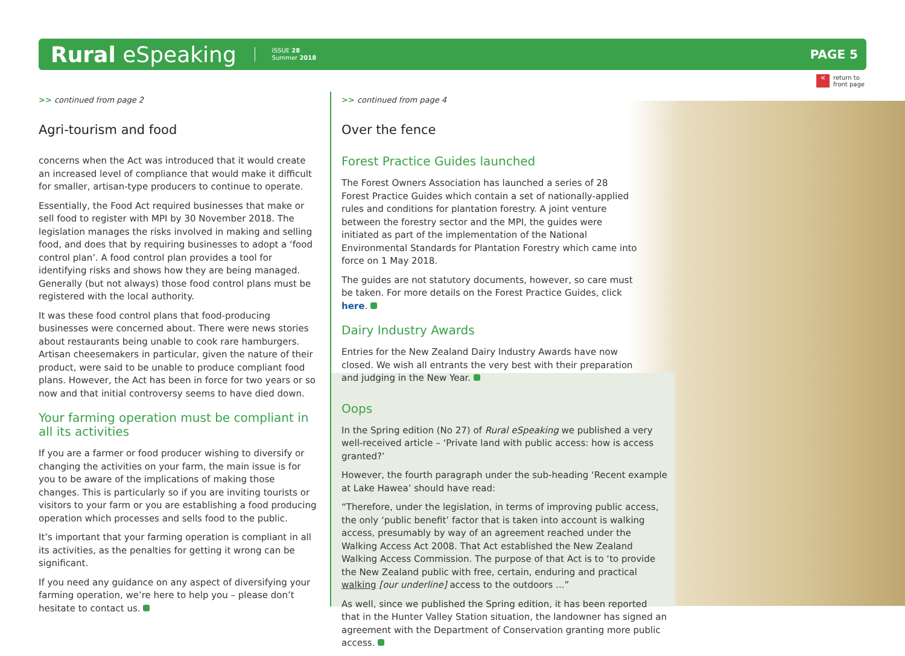Rural eSpeaking ISSUE 28
Summer 2018 PAGE 5
« return to
front page
>> continued from page 2
Agri-tourism and food
concerns when the Act was introduced that it would create an increased level of compliance that would make it difficult for smaller, artisan-type producers to continue to operate.
Essentially, the Food Act required businesses that make or sell food to register with MPI by 30 November 2018. The legislation manages the risks involved in making and selling food, and does that by requiring businesses to adopt a ‘food control plan’. A food control plan provides a tool for identifying risks and shows how they are being managed. Generally (but not always) those food control plans must be registered with the local authority.
It was these food control plans that food-producing businesses were concerned about. There were news stories about restaurants being unable to cook rare hamburgers. Artisan cheesemakers in particular, given the nature of their product, were said to be unable to produce compliant food plans. However, the Act has been in force for two years or so now and that initial controversy seems to have died down.
Your farming operation must be compliant in all its activities
If you are a farmer or food producer wishing to diversify or changing the activities on your farm, the main issue is for you to be aware of the implications of making those changes. This is particularly so if you are inviting tourists or visitors to your farm or you are establishing a food producing operation which processes and sells food to the public.
It’s important that your farming operation is compliant in all its activities, as the penalties for getting it wrong can be significant.
If you need any guidance on any aspect of diversifying your farming operation, we’re here to help you – please don’t hesitate to contact us.
>> continued from page 4
Over the fence
Forest Practice Guides launched
The Forest Owners Association has launched a series of 28 Forest Practice Guides which contain a set of nationally-applied rules and conditions for plantation forestry. A joint venture between the forestry sector and the MPI, the guides were initiated as part of the implementation of the National Environmental Standards for Plantation Forestry which came into force on 1 May 2018.
The guides are not statutory documents, however, so care must be taken. For more details on the Forest Practice Guides, click here.
Dairy Industry Awards
Entries for the New Zealand Dairy Industry Awards have now closed. We wish all entrants the very best with their preparation and judging in the New Year.
Oops
In the Spring edition (No 27) of Rural eSpeaking we published a very well-received article – ‘Private land with public access: how is access granted?’
However, the fourth paragraph under the sub-heading ‘Recent example at Lake Hawea’ should have read:
“Therefore, under the legislation, in terms of improving public access, the only ‘public benefit’ factor that is taken into account is walking access, presumably by way of an agreement reached under the Walking Access Act 2008. That Act established the New Zealand Walking Access Commission. The purpose of that Act is to ‘to provide the New Zealand public with free, certain, enduring and practical walking [our underline] access to the outdoors ...”
As well, since we published the Spring edition, it has been reported that in the Hunter Valley Station situation, the landowner has signed an agreement with the Department of Conservation granting more public access.